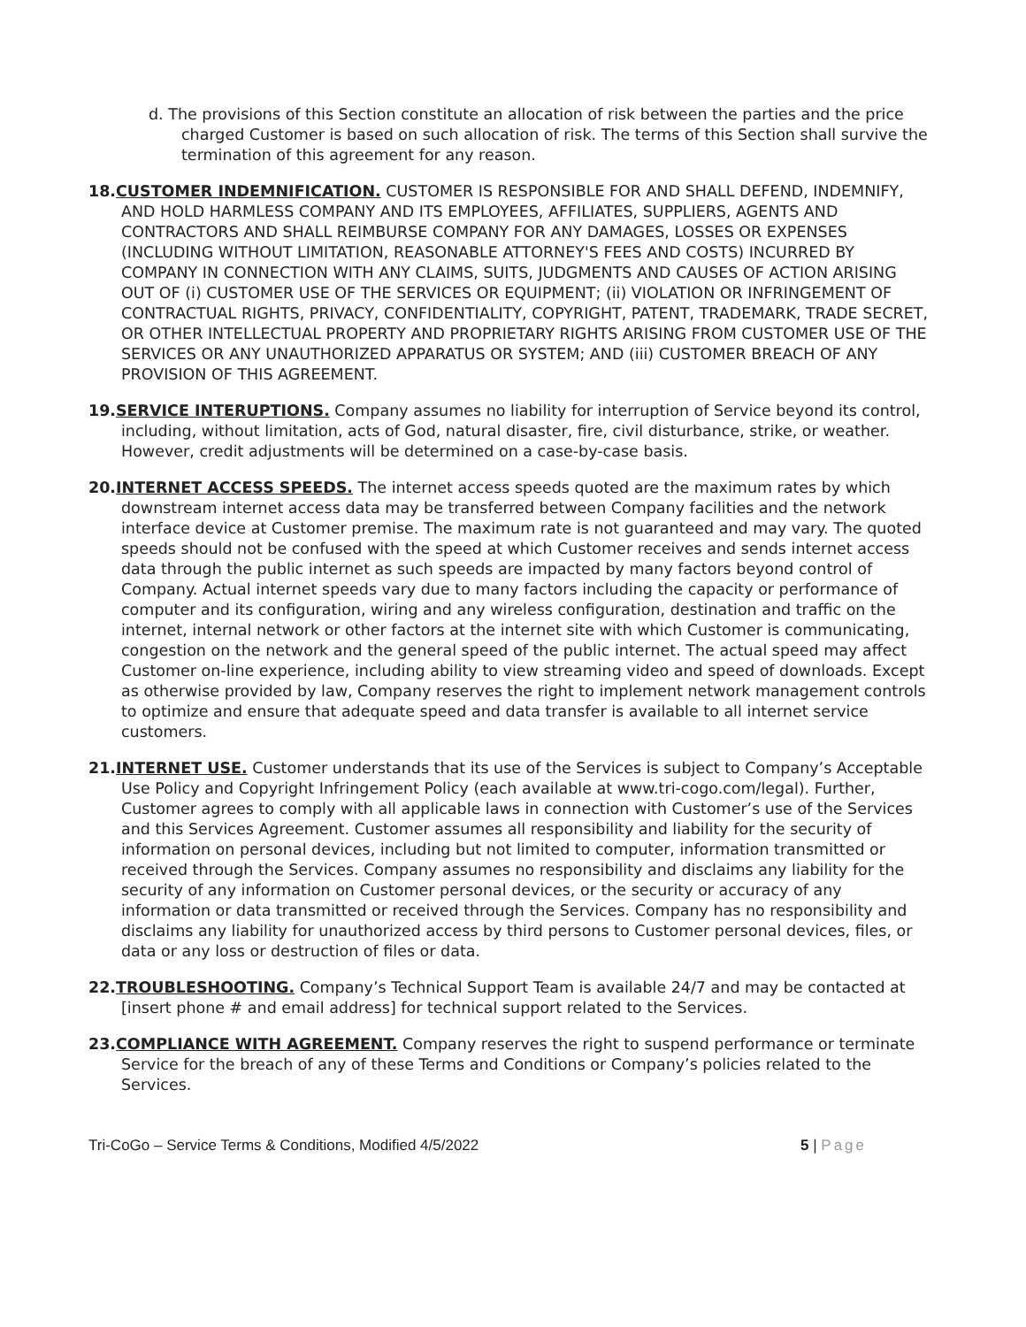d. The provisions of this Section constitute an allocation of risk between the parties and the price charged Customer is based on such allocation of risk. The terms of this Section shall survive the termination of this agreement for any reason.
18. CUSTOMER INDEMNIFICATION. CUSTOMER IS RESPONSIBLE FOR AND SHALL DEFEND, INDEMNIFY, AND HOLD HARMLESS COMPANY AND ITS EMPLOYEES, AFFILIATES, SUPPLIERS, AGENTS AND CONTRACTORS AND SHALL REIMBURSE COMPANY FOR ANY DAMAGES, LOSSES OR EXPENSES (INCLUDING WITHOUT LIMITATION, REASONABLE ATTORNEY'S FEES AND COSTS) INCURRED BY COMPANY IN CONNECTION WITH ANY CLAIMS, SUITS, JUDGMENTS AND CAUSES OF ACTION ARISING OUT OF (i) CUSTOMER USE OF THE SERVICES OR EQUIPMENT; (ii) VIOLATION OR INFRINGEMENT OF CONTRACTUAL RIGHTS, PRIVACY, CONFIDENTIALITY, COPYRIGHT, PATENT, TRADEMARK, TRADE SECRET, OR OTHER INTELLECTUAL PROPERTY AND PROPRIETARY RIGHTS ARISING FROM CUSTOMER USE OF THE SERVICES OR ANY UNAUTHORIZED APPARATUS OR SYSTEM; AND (iii) CUSTOMER BREACH OF ANY PROVISION OF THIS AGREEMENT.
19. SERVICE INTERUPTIONS. Company assumes no liability for interruption of Service beyond its control, including, without limitation, acts of God, natural disaster, fire, civil disturbance, strike, or weather. However, credit adjustments will be determined on a case-by-case basis.
20. INTERNET ACCESS SPEEDS. The internet access speeds quoted are the maximum rates by which downstream internet access data may be transferred between Company facilities and the network interface device at Customer premise. The maximum rate is not guaranteed and may vary. The quoted speeds should not be confused with the speed at which Customer receives and sends internet access data through the public internet as such speeds are impacted by many factors beyond control of Company. Actual internet speeds vary due to many factors including the capacity or performance of computer and its configuration, wiring and any wireless configuration, destination and traffic on the internet, internal network or other factors at the internet site with which Customer is communicating, congestion on the network and the general speed of the public internet. The actual speed may affect Customer on-line experience, including ability to view streaming video and speed of downloads. Except as otherwise provided by law, Company reserves the right to implement network management controls to optimize and ensure that adequate speed and data transfer is available to all internet service customers.
21. INTERNET USE. Customer understands that its use of the Services is subject to Company’s Acceptable Use Policy and Copyright Infringement Policy (each available at www.tri-cogo.com/legal). Further, Customer agrees to comply with all applicable laws in connection with Customer’s use of the Services and this Services Agreement. Customer assumes all responsibility and liability for the security of information on personal devices, including but not limited to computer, information transmitted or received through the Services. Company assumes no responsibility and disclaims any liability for the security of any information on Customer personal devices, or the security or accuracy of any information or data transmitted or received through the Services. Company has no responsibility and disclaims any liability for unauthorized access by third persons to Customer personal devices, files, or data or any loss or destruction of files or data.
22. TROUBLESHOOTING. Company’s Technical Support Team is available 24/7 and may be contacted at [insert phone # and email address] for technical support related to the Services.
23. COMPLIANCE WITH AGREEMENT. Company reserves the right to suspend performance or terminate Service for the breach of any of these Terms and Conditions or Company’s policies related to the Services.
Tri-CoGo – Service Terms & Conditions, Modified 4/5/2022 5 | Page